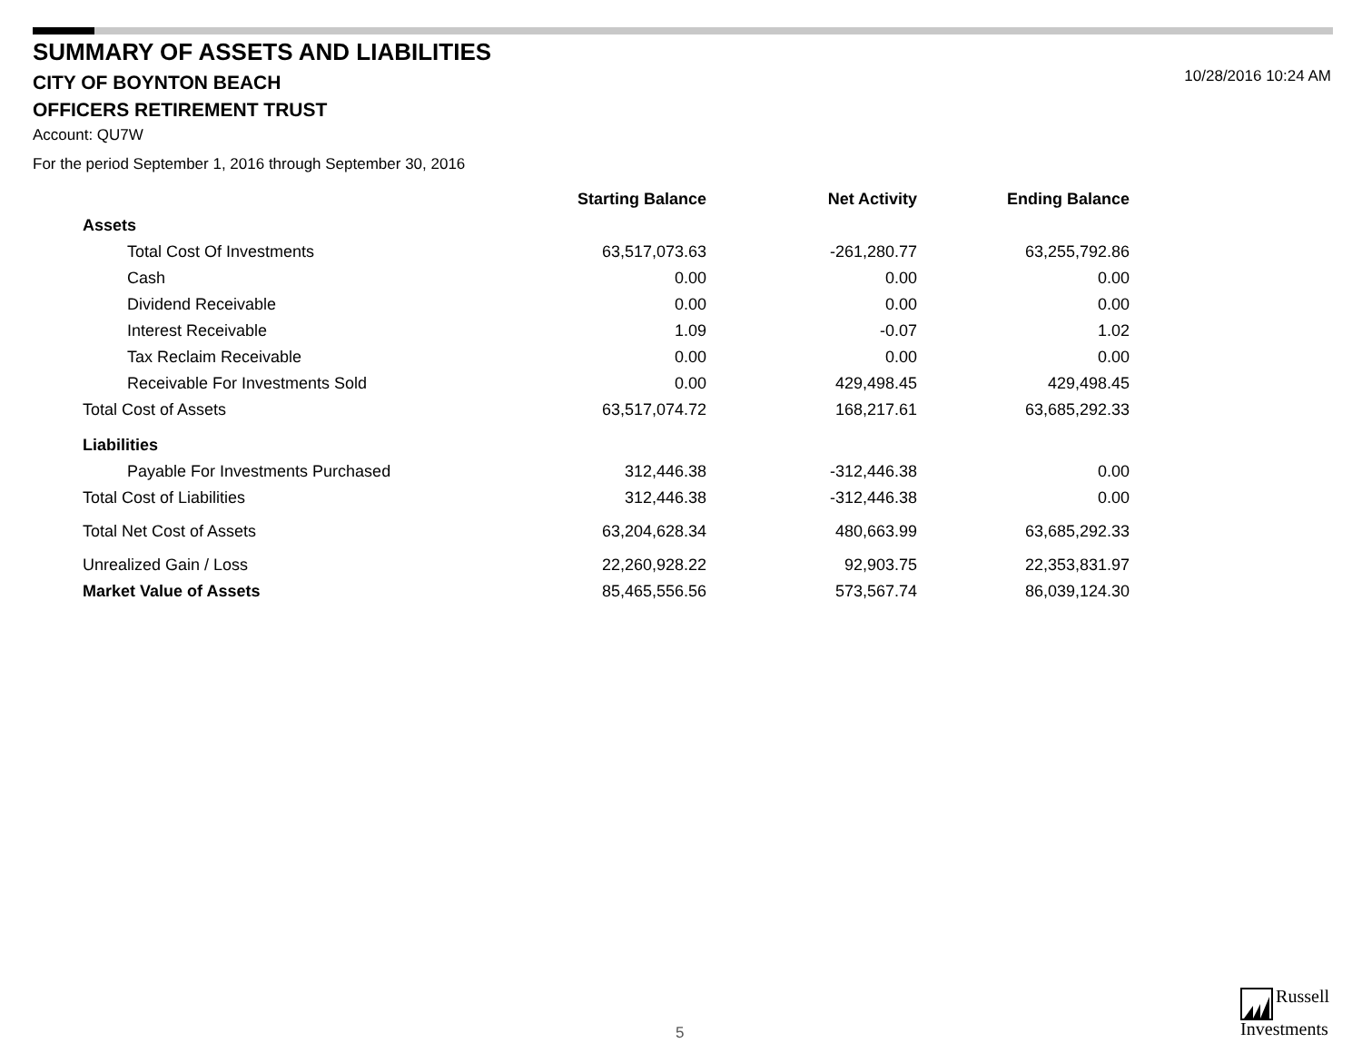SUMMARY OF ASSETS AND LIABILITIES
CITY OF BOYNTON BEACH
OFFICERS RETIREMENT TRUST
10/28/2016 10:24 AM
Account: QU7W
For the period September 1, 2016 through September 30, 2016
| | Starting Balance | Net Activity | Ending Balance |
| --- | --- | --- | --- |
| Assets | | | |
| Total Cost Of Investments | 63,517,073.63 | -261,280.77 | 63,255,792.86 |
| Cash | 0.00 | 0.00 | 0.00 |
| Dividend Receivable | 0.00 | 0.00 | 0.00 |
| Interest Receivable | 1.09 | -0.07 | 1.02 |
| Tax Reclaim Receivable | 0.00 | 0.00 | 0.00 |
| Receivable For Investments Sold | 0.00 | 429,498.45 | 429,498.45 |
| Total Cost of Assets | 63,517,074.72 | 168,217.61 | 63,685,292.33 |
| Liabilities | | | |
| Payable For Investments Purchased | 312,446.38 | -312,446.38 | 0.00 |
| Total Cost of Liabilities | 312,446.38 | -312,446.38 | 0.00 |
| Total Net Cost of Assets | 63,204,628.34 | 480,663.99 | 63,685,292.33 |
| Unrealized Gain / Loss | 22,260,928.22 | 92,903.75 | 22,353,831.97 |
| Market Value of Assets | 85,465,556.56 | 573,567.74 | 86,039,124.30 |
5
Russell
Investments